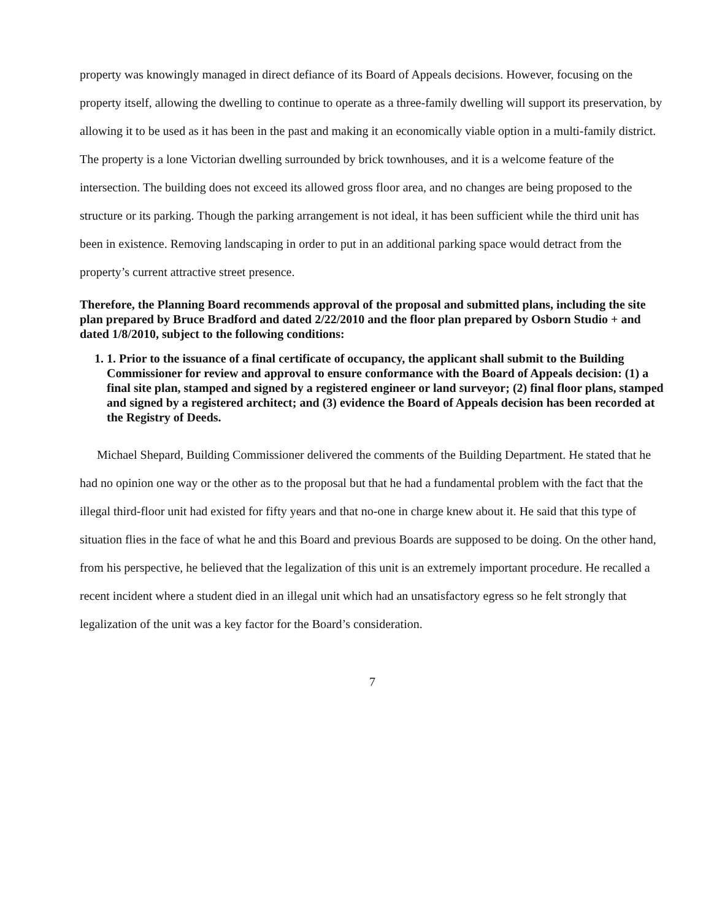property was knowingly managed in direct defiance of its Board of Appeals decisions. However, focusing on the property itself, allowing the dwelling to continue to operate as a three-family dwelling will support its preservation, by allowing it to be used as it has been in the past and making it an economically viable option in a multi-family district. The property is a lone Victorian dwelling surrounded by brick townhouses, and it is a welcome feature of the intersection. The building does not exceed its allowed gross floor area, and no changes are being proposed to the structure or its parking. Though the parking arrangement is not ideal, it has been sufficient while the third unit has been in existence. Removing landscaping in order to put in an additional parking space would detract from the property’s current attractive street presence.
Therefore, the Planning Board recommends approval of the proposal and submitted plans, including the site plan prepared by Bruce Bradford and dated 2/22/2010 and the floor plan prepared by Osborn Studio + and dated 1/8/2010, subject to the following conditions:
1. 1. Prior to the issuance of a final certificate of occupancy, the applicant shall submit to the Building Commissioner for review and approval to ensure conformance with the Board of Appeals decision: (1) a final site plan, stamped and signed by a registered engineer or land surveyor; (2) final floor plans, stamped and signed by a registered architect; and (3) evidence the Board of Appeals decision has been recorded at the Registry of Deeds.
Michael Shepard, Building Commissioner delivered the comments of the Building Department. He stated that he had no opinion one way or the other as to the proposal but that he had a fundamental problem with the fact that the illegal third-floor unit had existed for fifty years and that no-one in charge knew about it. He said that this type of situation flies in the face of what he and this Board and previous Boards are supposed to be doing. On the other hand, from his perspective, he believed that the legalization of this unit is an extremely important procedure. He recalled a recent incident where a student died in an illegal unit which had an unsatisfactory egress so he felt strongly that legalization of the unit was a key factor for the Board’s consideration.
7